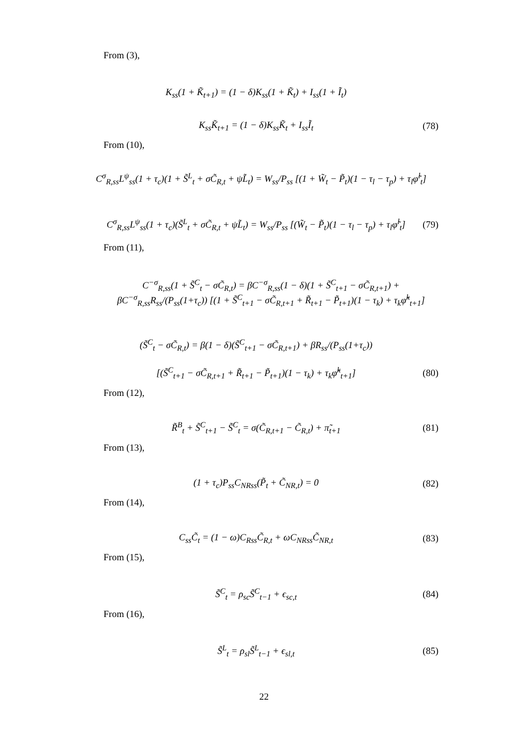From (3),
K<sub>ss</sub>(1 + K̃<sub>t+1</sub>) = (1 − δ)K<sub>ss</sub>(1 + K̃<sub>t</sub>) + I<sub>ss</sub>(1 + Ĩ<sub>t</sub>)
K<sub>ss</sub>K̃<sub>t+1</sub> = (1 − δ)K<sub>ss</sub>K̃<sub>t</sub> + I<sub>ss</sub>Ĩ<sub>t</sub>
(78)
From (10),
C<sup>σ</sup><sub>R,ss</sub>L<sup>ψ</sup><sub>ss</sub>(1 + τ<sub>c</sub>)(1 + S̃<sup>L</sup><sub>t</sub> + σC̃<sub>R,t</sub> + ψL̃<sub>t</sub>) = W<sub>ss</sub>/P<sub>ss</sub> [(1 + W̃<sub>t</sub> − P̃<sub>t</sub>)(1 − τ<sub>l</sub> − τ<sub>p</sub>) + τ<sub>l</sub>φ̃<sup>l</sup><sub>t</sub>]
C<sup>σ</sup><sub>R,ss</sub>L<sup>ψ</sup><sub>ss</sub>(1 + τ<sub>c</sub>)(S̃<sup>L</sup><sub>t</sub> + σC̃<sub>R,t</sub> + ψL̃<sub>t</sub>) = W<sub>ss</sub>/P<sub>ss</sub> [(W̃<sub>t</sub> − P̃<sub>t</sub>)(1 − τ<sub>l</sub> − τ<sub>p</sub>) + τ<sub>l</sub>φ̃<sup>l</sup><sub>t</sub>]
(79)
From (11),
C<sup>−σ</sup><sub>R,ss</sub>(1 + S̃<sup>C</sup><sub>t</sub> − σC̃<sub>R,t</sub>) = βC<sup>−σ</sup><sub>R,ss</sub>(1 − δ)(1 + S̃<sup>C</sup><sub>t+1</sub> − σC̃<sub>R,t+1</sub>) +
βC<sup>−σ</sup><sub>R,ss</sub>R<sub>ss</sub>/(P<sub>ss</sub>(1+τ<sub>c</sub>)) [(1 + S̃<sup>C</sup><sub>t+1</sub> − σC̃<sub>R,t+1</sub> + R̃<sub>t+1</sub> − P̃<sub>t+1</sub>)(1 − τ<sub>k</sub>) + τ<sub>k</sub>φ̃<sup>k</sup><sub>t+1</sub>]
(S̃<sup>C</sup><sub>t</sub> − σC̃<sub>R,t</sub>) = β(1 − δ)(S̃<sup>C</sup><sub>t+1</sub> − σC̃<sub>R,t+1</sub>) + βR<sub>ss</sub>/(P<sub>ss</sub>(1+τ<sub>c</sub>))
[(S̃<sup>C</sup><sub>t+1</sub> − σC̃<sub>R,t+1</sub> + R̃<sub>t+1</sub> − P̃<sub>t+1</sub>)(1 − τ<sub>k</sub>) + τ<sub>k</sub>φ̃<sup>k</sup><sub>t+1</sub>]
(80)
From (12),
R̃<sup>B</sup><sub>t</sub> + S̃<sup>C</sup><sub>t+1</sub> − S̃<sup>C</sup><sub>t</sub> = σ(C̃<sub>R,t+1</sub> − C̃<sub>R,t</sub>) + π̃<sub>t+1</sub>
(81)
From (13),
(1 + τ<sub>c</sub>)P<sub>ss</sub>C<sub>NRss</sub>(P̃<sub>t</sub> + C̃<sub>NR,t</sub>) = 0
(82)
From (14),
C<sub>ss</sub>C̃<sub>t</sub> = (1 − ω)C<sub>Rss</sub>C̃<sub>R,t</sub> + ωC<sub>NRss</sub>C̃<sub>NR,t</sub>
(83)
From (15),
S̃<sup>C</sup><sub>t</sub> = ρ<sub>sc</sub>S̃<sup>C</sup><sub>t−1</sub> + ϵ<sub>sc,t</sub> (84)
From (16),
S̃<sup>L</sup><sub>t</sub> = ρ<sub>sl</sub>S̃<sup>L</sup><sub>t−1</sub> + ϵ<sub>sl,t</sub> (85)
22